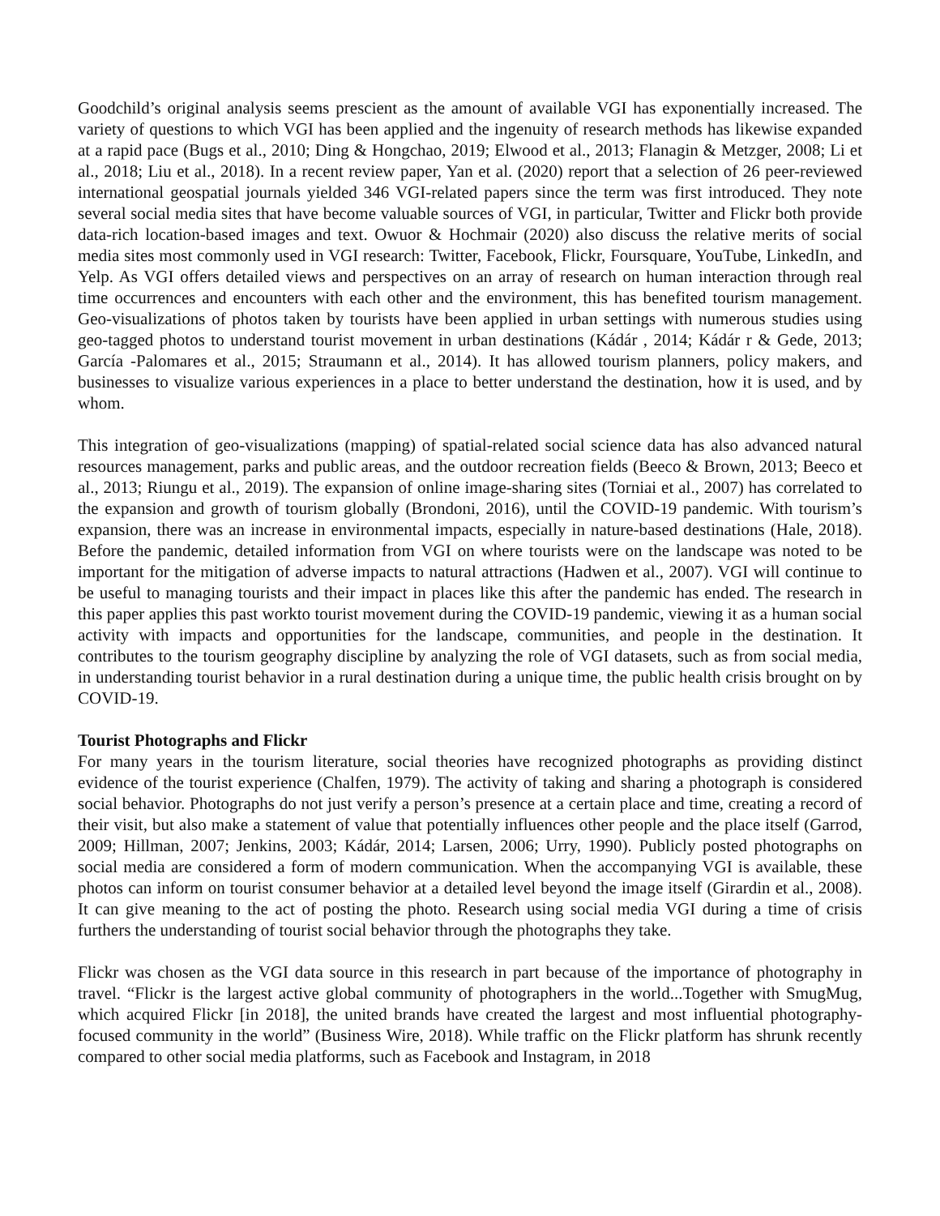Goodchild’s original analysis seems prescient as the amount of available VGI has exponentially increased. The variety of questions to which VGI has been applied and the ingenuity of research methods has likewise expanded at a rapid pace (Bugs et al., 2010; Ding & Hongchao, 2019; Elwood et al., 2013; Flanagin & Metzger, 2008; Li et al., 2018; Liu et al., 2018). In a recent review paper, Yan et al. (2020) report that a selection of 26 peer-reviewed international geospatial journals yielded 346 VGI-related papers since the term was first introduced. They note several social media sites that have become valuable sources of VGI, in particular, Twitter and Flickr both provide data-rich location-based images and text. Owuor & Hochmair (2020) also discuss the relative merits of social media sites most commonly used in VGI research: Twitter, Facebook, Flickr, Foursquare, YouTube, LinkedIn, and Yelp. As VGI offers detailed views and perspectives on an array of research on human interaction through real time occurrences and encounters with each other and the environment, this has benefited tourism management. Geo-visualizations of photos taken by tourists have been applied in urban settings with numerous studies using geo-tagged photos to understand tourist movement in urban destinations (Kádár , 2014; Kádár r & Gede, 2013; García -Palomares et al., 2015; Straumann et al., 2014). It has allowed tourism planners, policy makers, and businesses to visualize various experiences in a place to better understand the destination, how it is used, and by whom.
This integration of geo-visualizations (mapping) of spatial-related social science data has also advanced natural resources management, parks and public areas, and the outdoor recreation fields (Beeco & Brown, 2013; Beeco et al., 2013; Riungu et al., 2019). The expansion of online image-sharing sites (Torniai et al., 2007) has correlated to the expansion and growth of tourism globally (Brondoni, 2016), until the COVID-19 pandemic. With tourism’s expansion, there was an increase in environmental impacts, especially in nature-based destinations (Hale, 2018). Before the pandemic, detailed information from VGI on where tourists were on the landscape was noted to be important for the mitigation of adverse impacts to natural attractions (Hadwen et al., 2007). VGI will continue to be useful to managing tourists and their impact in places like this after the pandemic has ended. The research in this paper applies this past workto tourist movement during the COVID-19 pandemic, viewing it as a human social activity with impacts and opportunities for the landscape, communities, and people in the destination. It contributes to the tourism geography discipline by analyzing the role of VGI datasets, such as from social media, in understanding tourist behavior in a rural destination during a unique time, the public health crisis brought on by COVID-19.
Tourist Photographs and Flickr
For many years in the tourism literature, social theories have recognized photographs as providing distinct evidence of the tourist experience (Chalfen, 1979). The activity of taking and sharing a photograph is considered social behavior. Photographs do not just verify a person’s presence at a certain place and time, creating a record of their visit, but also make a statement of value that potentially influences other people and the place itself (Garrod, 2009; Hillman, 2007; Jenkins, 2003; Kádár, 2014; Larsen, 2006; Urry, 1990). Publicly posted photographs on social media are considered a form of modern communication. When the accompanying VGI is available, these photos can inform on tourist consumer behavior at a detailed level beyond the image itself (Girardin et al., 2008). It can give meaning to the act of posting the photo. Research using social media VGI during a time of crisis furthers the understanding of tourist social behavior through the photographs they take.
Flickr was chosen as the VGI data source in this research in part because of the importance of photography in travel. “Flickr is the largest active global community of photographers in the world...Together with SmugMug, which acquired Flickr [in 2018], the united brands have created the largest and most influential photography-focused community in the world” (Business Wire, 2018). While traffic on the Flickr platform has shrunk recently compared to other social media platforms, such as Facebook and Instagram, in 2018